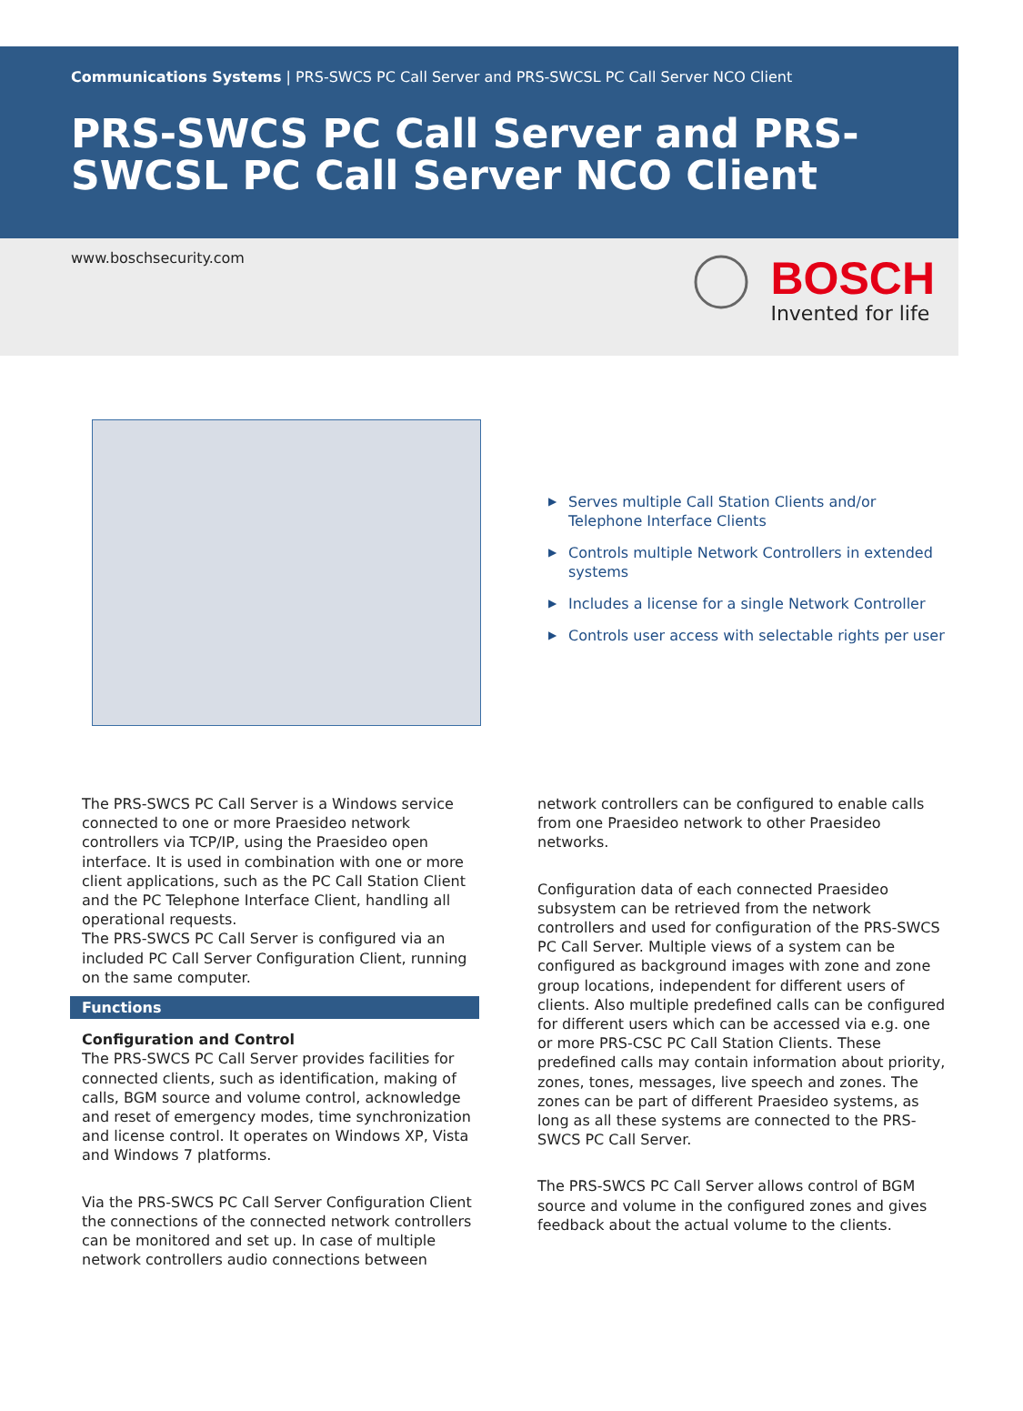Communications Systems | PRS-SWCS PC Call Server and PRS-SWCSL PC Call Server NCO Client
PRS-SWCS PC Call Server and PRS-SWCSL PC Call Server NCO Client
www.boschsecurity.com
BOSCH
Invented for life
▶ Serves multiple Call Station Clients and/or Telephone Interface Clients
▶ Controls multiple Network Controllers in extended systems
▶ Includes a license for a single Network Controller
▶ Controls user access with selectable rights per user
The PRS-SWCS PC Call Server is a Windows service connected to one or more Praesideo network controllers via TCP/IP, using the Praesideo open interface. It is used in combination with one or more client applications, such as the PC Call Station Client and the PC Telephone Interface Client, handling all operational requests.
The PRS-SWCS PC Call Server is configured via an included PC Call Server Configuration Client, running on the same computer.
Functions
Configuration and Control
The PRS-SWCS PC Call Server provides facilities for connected clients, such as identification, making of calls, BGM source and volume control, acknowledge and reset of emergency modes, time synchronization and license control. It operates on Windows XP, Vista and Windows 7 platforms.
Via the PRS-SWCS PC Call Server Configuration Client the connections of the connected network controllers can be monitored and set up. In case of multiple network controllers audio connections between
network controllers can be configured to enable calls from one Praesideo network to other Praesideo networks.
Configuration data of each connected Praesideo subsystem can be retrieved from the network controllers and used for configuration of the PRS-SWCS PC Call Server. Multiple views of a system can be configured as background images with zone and zone group locations, independent for different users of clients. Also multiple predefined calls can be configured for different users which can be accessed via e.g. one or more PRS-CSC PC Call Station Clients. These predefined calls may contain information about priority, zones, tones, messages, live speech and zones. The zones can be part of different Praesideo systems, as long as all these systems are connected to the PRS-SWCS PC Call Server.
The PRS-SWCS PC Call Server allows control of BGM source and volume in the configured zones and gives feedback about the actual volume to the clients.